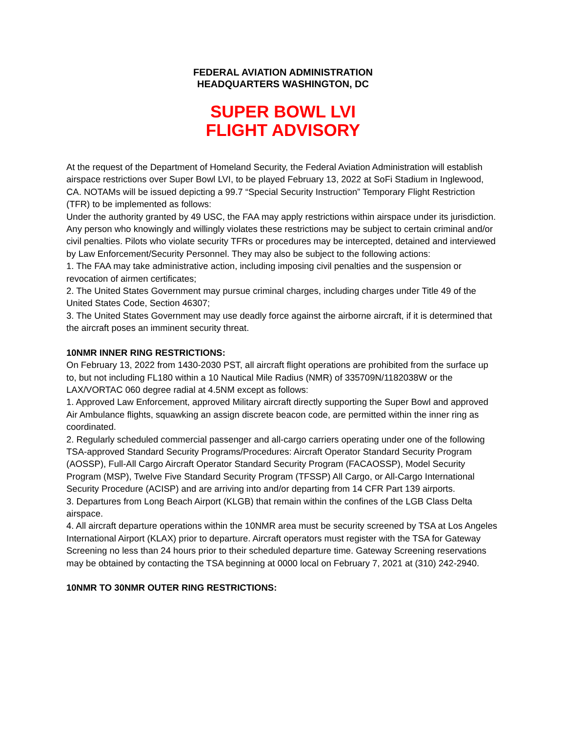FEDERAL AVIATION ADMINISTRATION
HEADQUARTERS WASHINGTON, DC
SUPER BOWL LVI
FLIGHT ADVISORY
At the request of the Department of Homeland Security, the Federal Aviation Administration will establish airspace restrictions over Super Bowl LVI, to be played February 13, 2022 at SoFi Stadium in Inglewood, CA. NOTAMs will be issued depicting a 99.7 “Special Security Instruction” Temporary Flight Restriction (TFR) to be implemented as follows:
Under the authority granted by 49 USC, the FAA may apply restrictions within airspace under its jurisdiction. Any person who knowingly and willingly violates these restrictions may be subject to certain criminal and/or civil penalties. Pilots who violate security TFRs or procedures may be intercepted, detained and interviewed by Law Enforcement/Security Personnel. They may also be subject to the following actions:
1. The FAA may take administrative action, including imposing civil penalties and the suspension or revocation of airmen certificates;
2. The United States Government may pursue criminal charges, including charges under Title 49 of the United States Code, Section 46307;
3. The United States Government may use deadly force against the airborne aircraft, if it is determined that the aircraft poses an imminent security threat.
10NMR INNER RING RESTRICTIONS:
On February 13, 2022 from 1430-2030 PST, all aircraft flight operations are prohibited from the surface up to, but not including FL180 within a 10 Nautical Mile Radius (NMR) of 335709N/1182038W or the LAX/VORTAC 060 degree radial at 4.5NM except as follows:
1. Approved Law Enforcement, approved Military aircraft directly supporting the Super Bowl and approved Air Ambulance flights, squawking an assign discrete beacon code, are permitted within the inner ring as coordinated.
2. Regularly scheduled commercial passenger and all-cargo carriers operating under one of the following TSA-approved Standard Security Programs/Procedures: Aircraft Operator Standard Security Program (AOSSP), Full-All Cargo Aircraft Operator Standard Security Program (FACAOSSP), Model Security Program (MSP), Twelve Five Standard Security Program (TFSSP) All Cargo, or All-Cargo International Security Procedure (ACISP) and are arriving into and/or departing from 14 CFR Part 139 airports.
3. Departures from Long Beach Airport (KLGB) that remain within the confines of the LGB Class Delta airspace.
4. All aircraft departure operations within the 10NMR area must be security screened by TSA at Los Angeles International Airport (KLAX) prior to departure. Aircraft operators must register with the TSA for Gateway Screening no less than 24 hours prior to their scheduled departure time. Gateway Screening reservations may be obtained by contacting the TSA beginning at 0000 local on February 7, 2021 at (310) 242-2940.
10NMR TO 30NMR OUTER RING RESTRICTIONS: